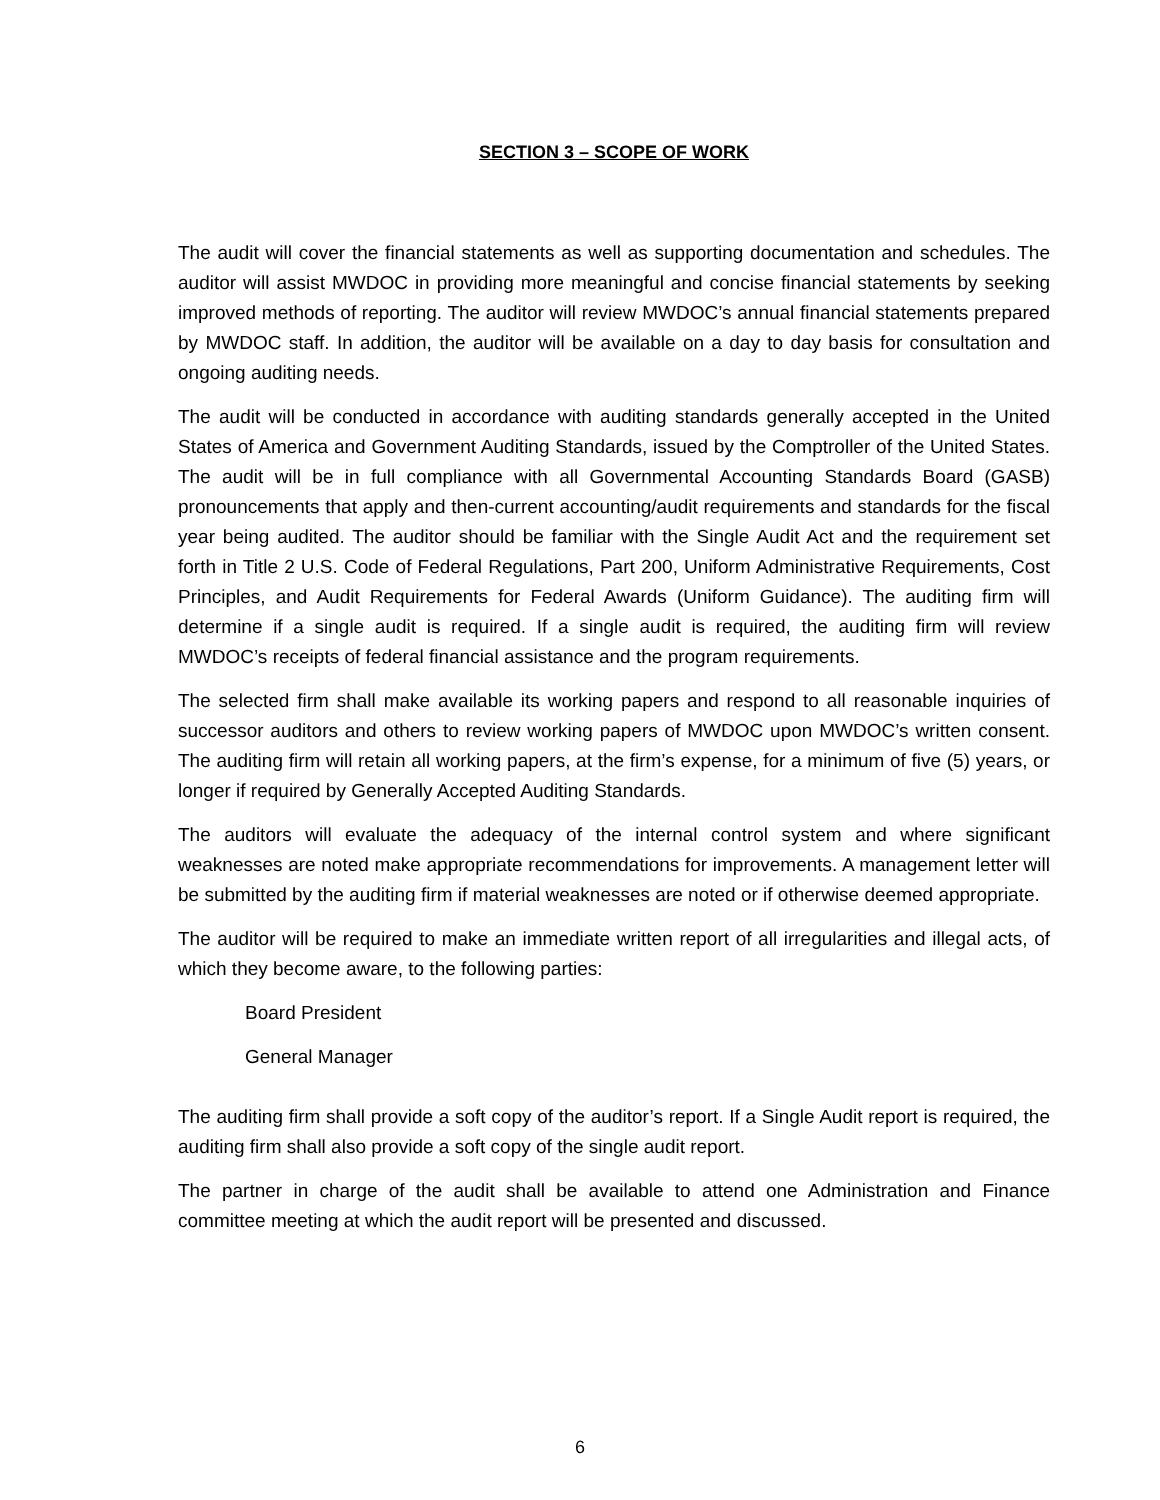SECTION 3 – SCOPE OF WORK
The audit will cover the financial statements as well as supporting documentation and schedules. The auditor will assist MWDOC in providing more meaningful and concise financial statements by seeking improved methods of reporting. The auditor will review MWDOC’s annual financial statements prepared by MWDOC staff. In addition, the auditor will be available on a day to day basis for consultation and ongoing auditing needs.
The audit will be conducted in accordance with auditing standards generally accepted in the United States of America and Government Auditing Standards, issued by the Comptroller of the United States. The audit will be in full compliance with all Governmental Accounting Standards Board (GASB) pronouncements that apply and then-current accounting/audit requirements and standards for the fiscal year being audited. The auditor should be familiar with the Single Audit Act and the requirement set forth in Title 2 U.S. Code of Federal Regulations, Part 200, Uniform Administrative Requirements, Cost Principles, and Audit Requirements for Federal Awards (Uniform Guidance). The auditing firm will determine if a single audit is required. If a single audit is required, the auditing firm will review MWDOC’s receipts of federal financial assistance and the program requirements.
The selected firm shall make available its working papers and respond to all reasonable inquiries of successor auditors and others to review working papers of MWDOC upon MWDOC’s written consent. The auditing firm will retain all working papers, at the firm’s expense, for a minimum of five (5) years, or longer if required by Generally Accepted Auditing Standards.
The auditors will evaluate the adequacy of the internal control system and where significant weaknesses are noted make appropriate recommendations for improvements. A management letter will be submitted by the auditing firm if material weaknesses are noted or if otherwise deemed appropriate.
The auditor will be required to make an immediate written report of all irregularities and illegal acts, of which they become aware, to the following parties:
Board President
General Manager
The auditing firm shall provide a soft copy of the auditor’s report. If a Single Audit report is required, the auditing firm shall also provide a soft copy of the single audit report.
The partner in charge of the audit shall be available to attend one Administration and Finance committee meeting at which the audit report will be presented and discussed.
6